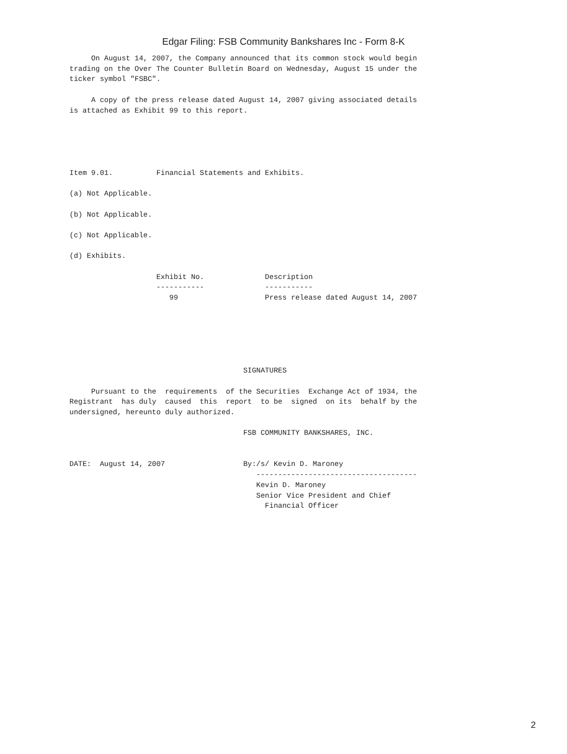Edgar Filing: FSB Community Bankshares Inc - Form 8-K
     On August 14, 2007, the Company announced that its common stock would begin
trading on the Over The Counter Bulletin Board on Wednesday, August 15 under the
ticker symbol "FSBC".

     A copy of the press release dated August 14, 2007 giving associated details
is attached as Exhibit 99 to this report.





Item 9.01.          Financial Statements and Exhibits.

(a) Not Applicable.

(b) Not Applicable.

(c) Not Applicable.

(d) Exhibits.

                    Exhibit No.              Description
                    -----------              -----------
                       99                    Press release dated August 14, 2007






                                        SIGNATURES

     Pursuant to the  requirements  of the Securities  Exchange Act of 1934, the
Registrant  has duly  caused  this  report  to be  signed  on its  behalf by the
undersigned, hereunto duly authorized.

                                        FSB COMMUNITY BANKSHARES, INC.


DATE:  August 14, 2007                  By:/s/ Kevin D. Maroney
                                           -------------------------------------
                                           Kevin D. Maroney
                                           Senior Vice President and Chief
                                             Financial Officer
2